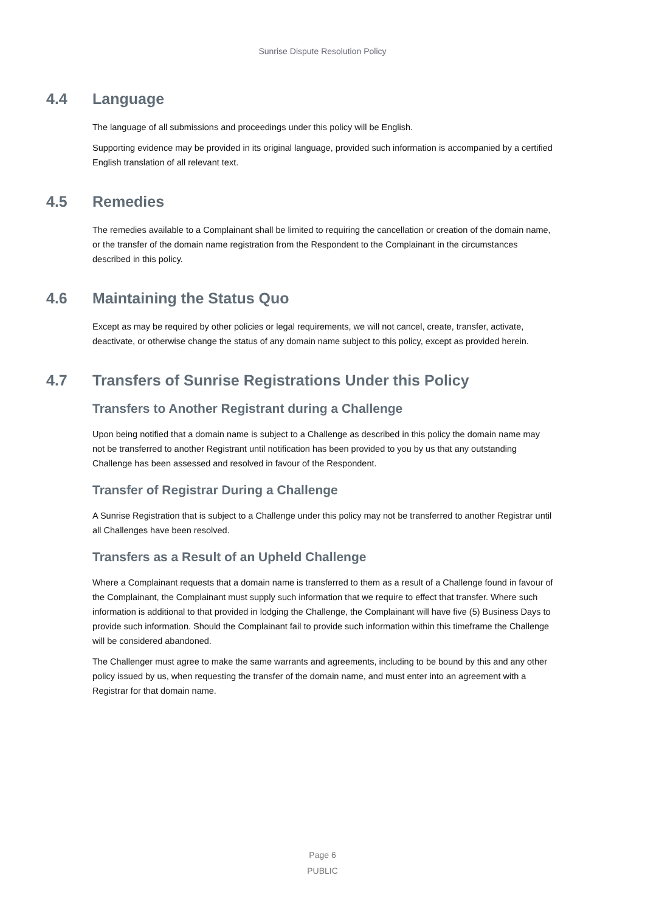Sunrise Dispute Resolution Policy
4.4 Language
The language of all submissions and proceedings under this policy will be English.
Supporting evidence may be provided in its original language, provided such information is accompanied by a certified English translation of all relevant text.
4.5 Remedies
The remedies available to a Complainant shall be limited to requiring the cancellation or creation of the domain name, or the transfer of the domain name registration from the Respondent to the Complainant in the circumstances described in this policy.
4.6 Maintaining the Status Quo
Except as may be required by other policies or legal requirements, we will not cancel, create, transfer, activate, deactivate, or otherwise change the status of any domain name subject to this policy, except as provided herein.
4.7 Transfers of Sunrise Registrations Under this Policy
Transfers to Another Registrant during a Challenge
Upon being notified that a domain name is subject to a Challenge as described in this policy the domain name may not be transferred to another Registrant until notification has been provided to you by us that any outstanding Challenge has been assessed and resolved in favour of the Respondent.
Transfer of Registrar During a Challenge
A Sunrise Registration that is subject to a Challenge under this policy may not be transferred to another Registrar until all Challenges have been resolved.
Transfers as a Result of an Upheld Challenge
Where a Complainant requests that a domain name is transferred to them as a result of a Challenge found in favour of the Complainant, the Complainant must supply such information that we require to effect that transfer. Where such information is additional to that provided in lodging the Challenge, the Complainant will have five (5) Business Days to provide such information. Should the Complainant fail to provide such information within this timeframe the Challenge will be considered abandoned.
The Challenger must agree to make the same warrants and agreements, including to be bound by this and any other policy issued by us, when requesting the transfer of the domain name, and must enter into an agreement with a Registrar for that domain name.
Page 6
PUBLIC